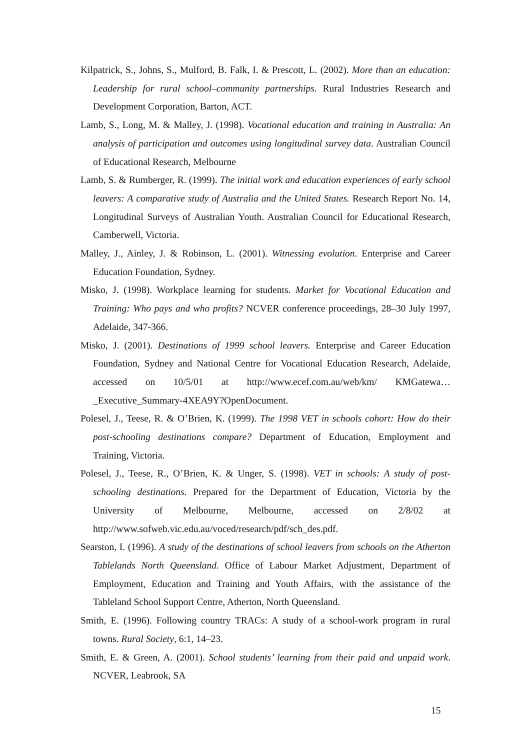Kilpatrick, S., Johns, S., Mulford, B. Falk, I. & Prescott, L. (2002). More than an education: Leadership for rural school–community partnerships. Rural Industries Research and Development Corporation, Barton, ACT.
Lamb, S., Long, M. & Malley, J. (1998). Vocational education and training in Australia: An analysis of participation and outcomes using longitudinal survey data. Australian Council of Educational Research, Melbourne
Lamb, S. & Rumberger, R. (1999). The initial work and education experiences of early school leavers: A comparative study of Australia and the United States. Research Report No. 14, Longitudinal Surveys of Australian Youth. Australian Council for Educational Research, Camberwell, Victoria.
Malley, J., Ainley, J. & Robinson, L. (2001). Witnessing evolution. Enterprise and Career Education Foundation, Sydney.
Misko, J. (1998). Workplace learning for students. Market for Vocational Education and Training: Who pays and who profits? NCVER conference proceedings, 28–30 July 1997, Adelaide, 347-366.
Misko, J. (2001). Destinations of 1999 school leavers. Enterprise and Career Education Foundation, Sydney and National Centre for Vocational Education Research, Adelaide, accessed on 10/5/01 at http://www.ecef.com.au/web/km/ KMGatewa…_Executive_Summary-4XEA9Y?OpenDocument.
Polesel, J., Teese, R. & O’Brien, K. (1999). The 1998 VET in schools cohort: How do their post-schooling destinations compare? Department of Education, Employment and Training, Victoria.
Polesel, J., Teese, R., O’Brien, K. & Unger, S. (1998). VET in schools: A study of post-schooling destinations. Prepared for the Department of Education, Victoria by the University of Melbourne, Melbourne, accessed on 2/8/02 at http://www.sofweb.vic.edu.au/voced/research/pdf/sch_des.pdf.
Searston, I. (1996). A study of the destinations of school leavers from schools on the Atherton Tablelands North Queensland. Office of Labour Market Adjustment, Department of Employment, Education and Training and Youth Affairs, with the assistance of the Tableland School Support Centre, Atherton, North Queensland.
Smith, E. (1996). Following country TRACs: A study of a school-work program in rural towns. Rural Society, 6:1, 14–23.
Smith, E. & Green, A. (2001). School students’ learning from their paid and unpaid work. NCVER, Leabrook, SA
15